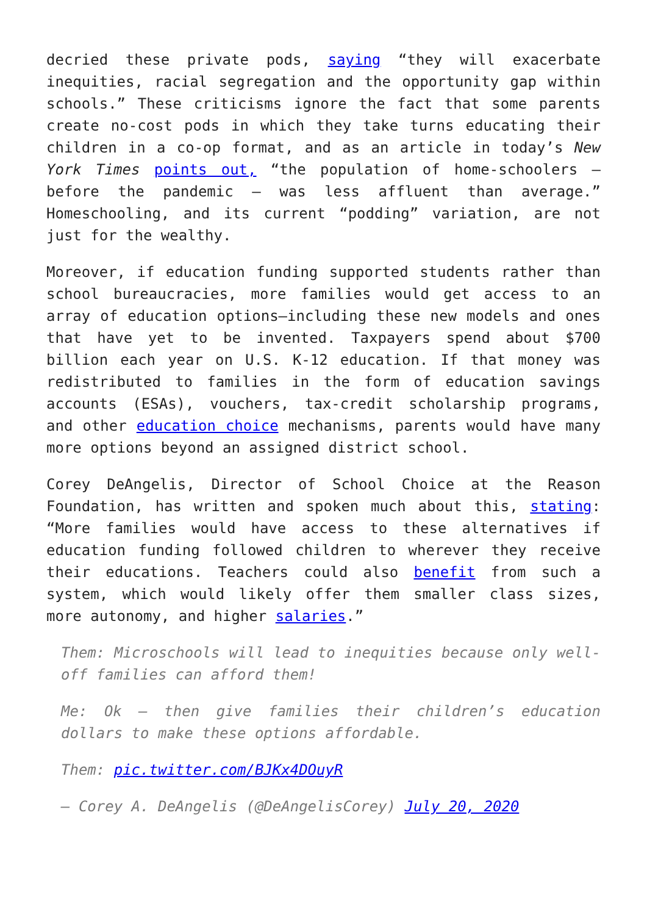decried these private pods, saying “they will exacerbate inequities, racial segregation and the opportunity gap within schools.” These criticisms ignore the fact that some parents create no-cost pods in which they take turns educating their children in a co-op format, and as an article in today’s New York Times points out, “the population of home-schoolers — before the pandemic — was less affluent than average.” Homeschooling, and its current “podding” variation, are not just for the wealthy.
Moreover, if education funding supported students rather than school bureaucracies, more families would get access to an array of education options—including these new models and ones that have yet to be invented. Taxpayers spend about $700 billion each year on U.S. K-12 education. If that money was redistributed to families in the form of education savings accounts (ESAs), vouchers, tax-credit scholarship programs, and other education choice mechanisms, parents would have many more options beyond an assigned district school.
Corey DeAngelis, Director of School Choice at the Reason Foundation, has written and spoken much about this, stating: “More families would have access to these alternatives if education funding followed children to wherever they receive their educations. Teachers could also benefit from such a system, which would likely offer them smaller class sizes, more autonomy, and higher salaries.”
Them: Microschools will lead to inequities because only well-off families can afford them!
Me: Ok – then give families their children’s education dollars to make these options affordable.
Them: pic.twitter.com/BJKx4DOuyR
— Corey A. DeAngelis (@DeAngelisCorey) July 20, 2020